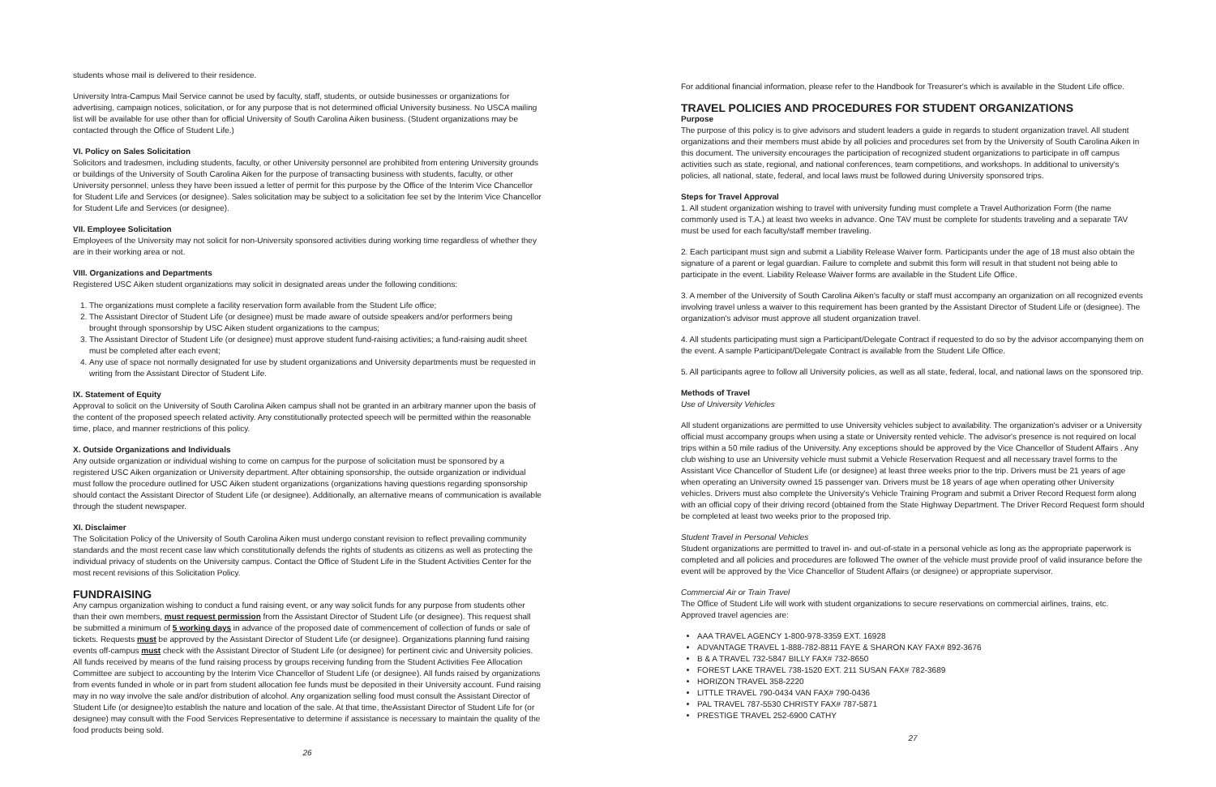students whose mail is delivered to their residence.
University Intra-Campus Mail Service cannot be used by faculty, staff, students, or outside businesses or organizations for advertising, campaign notices, solicitation, or for any purpose that is not determined official University business. No USCA mailing list will be available for use other than for official University of South Carolina Aiken business. (Student organizations may be contacted through the Office of Student Life.)
VI. Policy on Sales Solicitation
Solicitors and tradesmen, including students, faculty, or other University personnel are prohibited from entering University grounds or buildings of the University of South Carolina Aiken for the purpose of transacting business with students, faculty, or other University personnel, unless they have been issued a letter of permit for this purpose by the Office of the Interim Vice Chancellor for Student Life and Services (or designee). Sales solicitation may be subject to a solicitation fee set by the Interim Vice Chancellor for Student Life and Services (or designee).
VII. Employee Solicitation
Employees of the University may not solicit for non-University sponsored activities during working time regardless of whether they are in their working area or not.
VIII. Organizations and Departments
Registered USC Aiken student organizations may solicit in designated areas under the following conditions:
1. The organizations must complete a facility reservation form available from the Student Life office;
2. The Assistant Director of Student Life (or designee) must be made aware of outside speakers and/or performers being brought through sponsorship by USC Aiken student organizations to the campus;
3. The Assistant Director of Student Life (or designee) must approve student fund-raising activities; a fund-raising audit sheet must be completed after each event;
4. Any use of space not normally designated for use by student organizations and University departments must be requested in writing from the Assistant Director of Student Life.
IX. Statement of Equity
Approval to solicit on the University of South Carolina Aiken campus shall not be granted in an arbitrary manner upon the basis of the content of the proposed speech related activity. Any constitutionally protected speech will be permitted within the reasonable time, place, and manner restrictions of this policy.
X. Outside Organizations and Individuals
Any outside organization or individual wishing to come on campus for the purpose of solicitation must be sponsored by a registered USC Aiken organization or University department. After obtaining sponsorship, the outside organization or individual must follow the procedure outlined for USC Aiken student organizations (organizations having questions regarding sponsorship should contact the Assistant Director of Student Life (or designee). Additionally, an alternative means of communication is available through the student newspaper.
XI. Disclaimer
The Solicitation Policy of the University of South Carolina Aiken must undergo constant revision to reflect prevailing community standards and the most recent case law which constitutionally defends the rights of students as citizens as well as protecting the individual privacy of students on the University campus. Contact the Office of Student Life in the Student Activities Center for the most recent revisions of this Solicitation Policy.
FUNDRAISING
Any campus organization wishing to conduct a fund raising event, or any way solicit funds for any purpose from students other than their own members, must request permission from the Assistant Director of Student Life (or designee). This request shall be submitted a minimum of 5 working days in advance of the proposed date of commencement of collection of funds or sale of tickets. Requests must be approved by the Assistant Director of Student Life (or designee). Organizations planning fund raising events off-campus must check with the Assistant Director of Student Life (or designee) for pertinent civic and University policies. All funds received by means of the fund raising process by groups receiving funding from the Student Activities Fee Allocation Committee are subject to accounting by the Interim Vice Chancellor of Student Life (or designee). All funds raised by organizations from events funded in whole or in part from student allocation fee funds must be deposited in their University account. Fund raising may in no way involve the sale and/or distribution of alcohol. Any organization selling food must consult the Assistant Director of Student Life (or designee)to establish the nature and location of the sale. At that time, theAssistant Director of Student Life for (or designee) may consult with the Food Services Representative to determine if assistance is necessary to maintain the quality of the food products being sold.
26
For additional financial information, please refer to the Handbook for Treasurer's which is available in the Student Life office.
TRAVEL POLICIES AND PROCEDURES FOR STUDENT ORGANIZATIONS
Purpose
The purpose of this policy is to give advisors and student leaders a guide in regards to student organization travel. All student organizations and their members must abide by all policies and procedures set from by the University of South Carolina Aiken in this document. The university encourages the participation of recognized student organizations to participate in off campus activities such as state, regional, and national conferences, team competitions, and workshops. In additional to university's policies, all national, state, federal, and local laws must be followed during University sponsored trips.
Steps for Travel Approval
1. All student organization wishing to travel with university funding must complete a Travel Authorization Form (the name commonly used is T.A.) at least two weeks in advance. One TAV must be complete for students traveling and a separate TAV must be used for each faculty/staff member traveling.
2. Each participant must sign and submit a Liability Release Waiver form. Participants under the age of 18 must also obtain the signature of a parent or legal guardian. Failure to complete and submit this form will result in that student not being able to participate in the event. Liability Release Waiver forms are available in the Student Life Office.
3. A member of the University of South Carolina Aiken's faculty or staff must accompany an organization on all recognized events involving travel unless a waiver to this requirement has been granted by the Assistant Director of Student Life or (designee). The organization's advisor must approve all student organization travel.
4. All students participating must sign a Participant/Delegate Contract if requested to do so by the advisor accompanying them on the event. A sample Participant/Delegate Contract is available from the Student Life Office.
5. All participants agree to follow all University policies, as well as all state, federal, local, and national laws on the sponsored trip.
Methods of Travel
Use of University Vehicles
All student organizations are permitted to use University vehicles subject to availability. The organization's adviser or a University official must accompany groups when using a state or University rented vehicle. The advisor's presence is not required on local trips within a 50 mile radius of the University. Any exceptions should be approved by the Vice Chancellor of Student Affairs . Any club wishing to use an University vehicle must submit a Vehicle Reservation Request and all necessary travel forms to the Assistant Vice Chancellor of Student Life (or designee) at least three weeks prior to the trip. Drivers must be 21 years of age when operating an University owned 15 passenger van. Drivers must be 18 years of age when operating other University vehicles. Drivers must also complete the University's Vehicle Training Program and submit a Driver Record Request form along with an official copy of their driving record (obtained from the State Highway Department. The Driver Record Request form should be completed at least two weeks prior to the proposed trip.
Student Travel in Personal Vehicles
Student organizations are permitted to travel in- and out-of-state in a personal vehicle as long as the appropriate paperwork is completed and all policies and procedures are followed The owner of the vehicle must provide proof of valid insurance before the event will be approved by the Vice Chancellor of Student Affairs (or designee) or appropriate supervisor.
Commercial Air or Train Travel
The Office of Student Life will work with student organizations to secure reservations on commercial airlines, trains, etc. Approved travel agencies are:
AAA TRAVEL AGENCY 1-800-978-3359 EXT. 16928
ADVANTAGE TRAVEL 1-888-782-8811 FAYE & SHARON KAY FAX# 892-3676
B & A TRAVEL 732-5847 BILLY FAX# 732-8650
FOREST LAKE TRAVEL 738-1520 EXT. 211 SUSAN FAX# 782-3689
HORIZON TRAVEL 358-2220
LITTLE TRAVEL 790-0434 VAN FAX# 790-0436
PAL TRAVEL 787-5530 CHRISTY FAX# 787-5871
PRESTIGE TRAVEL 252-6900 CATHY
27